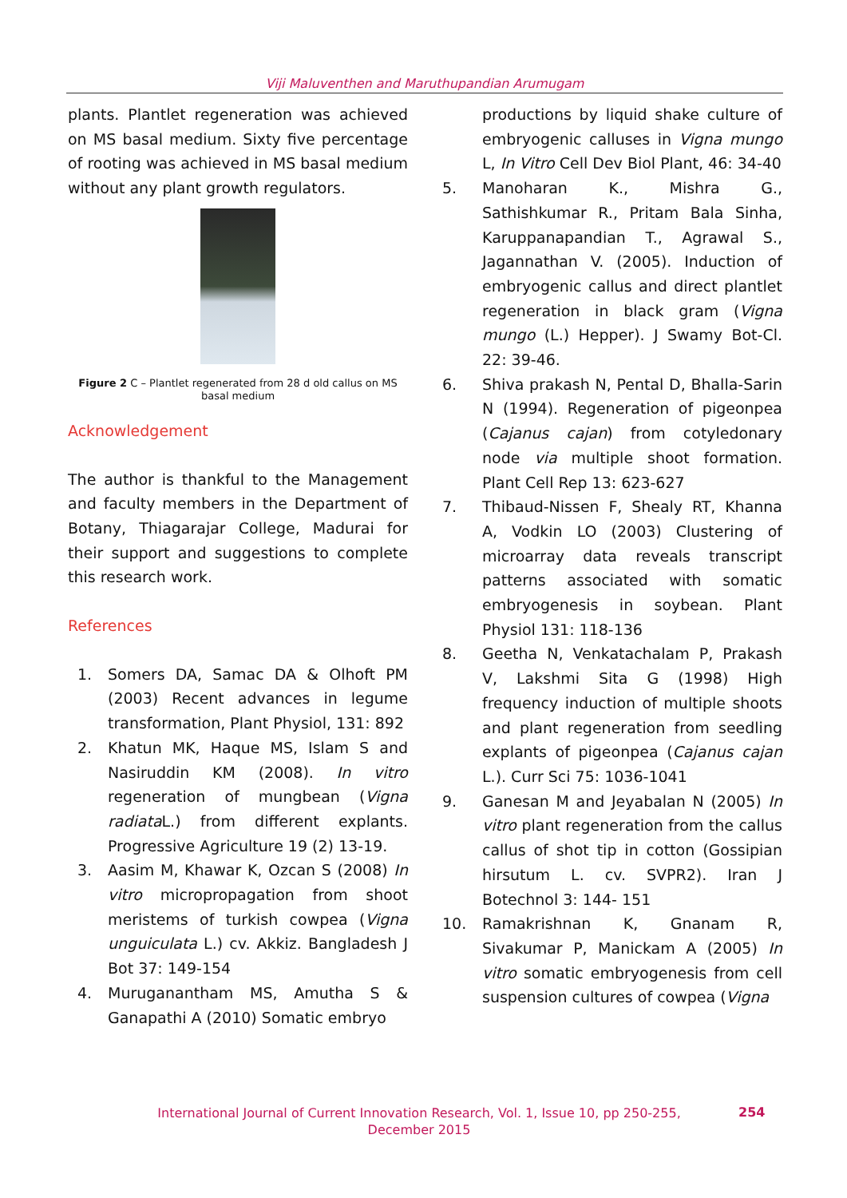Viji Maluventhen and Maruthupandian Arumugam
plants. Plantlet regeneration was achieved on MS basal medium. Sixty five percentage of rooting was achieved in MS basal medium without any plant growth regulators.
Figure 2 C – Plantlet regenerated from 28 d old callus on MS basal medium
Acknowledgement
The author is thankful to the Management and faculty members in the Department of Botany, Thiagarajar College, Madurai for their support and suggestions to complete this research work.
References
1. Somers DA, Samac DA & Olhoft PM (2003) Recent advances in legume transformation, Plant Physiol, 131: 892
2. Khatun MK, Haque MS, Islam S and Nasiruddin KM (2008). In vitro regeneration of mungbean (Vigna radiata L.) from different explants. Progressive Agriculture 19 (2) 13-19.
3. Aasim M, Khawar K, Ozcan S (2008) In vitro micropropagation from shoot meristems of turkish cowpea (Vigna unguiculata L.) cv. Akkiz. Bangladesh J Bot 37: 149-154
4. Muruganantham MS, Amutha S & Ganapathi A (2010) Somatic embryo
productions by liquid shake culture of embryogenic calluses in Vigna mungo L, In Vitro Cell Dev Biol Plant, 46: 34-40
5. Manoharan K., Mishra G., Sathishkumar R., Pritam Bala Sinha, Karuppanapandian T., Agrawal S., Jagannathan V. (2005). Induction of embryogenic callus and direct plantlet regeneration in black gram (Vigna mungo (L.) Hepper). J Swamy Bot-Cl. 22: 39-46.
6. Shiva prakash N, Pental D, Bhalla-Sarin N (1994). Regeneration of pigeonpea (Cajanus cajan) from cotyledonary node via multiple shoot formation. Plant Cell Rep 13: 623-627
7. Thibaud-Nissen F, Shealy RT, Khanna A, Vodkin LO (2003) Clustering of microarray data reveals transcript patterns associated with somatic embryogenesis in soybean. Plant Physiol 131: 118-136
8. Geetha N, Venkatachalam P, Prakash V, Lakshmi Sita G (1998) High frequency induction of multiple shoots and plant regeneration from seedling explants of pigeonpea (Cajanus cajan L.). Curr Sci 75: 1036-1041
9. Ganesan M and Jeyabalan N (2005) In vitro plant regeneration from the callus callus of shot tip in cotton (Gossipian hirsutum L. cv. SVPR2). Iran J Botechnol 3: 144- 151
10. Ramakrishnan K, Gnanam R, Sivakumar P, Manickam A (2005) In vitro somatic embryogenesis from cell suspension cultures of cowpea (Vigna
International Journal of Current Innovation Research, Vol. 1, Issue 10, pp 250-255, December 2015
254